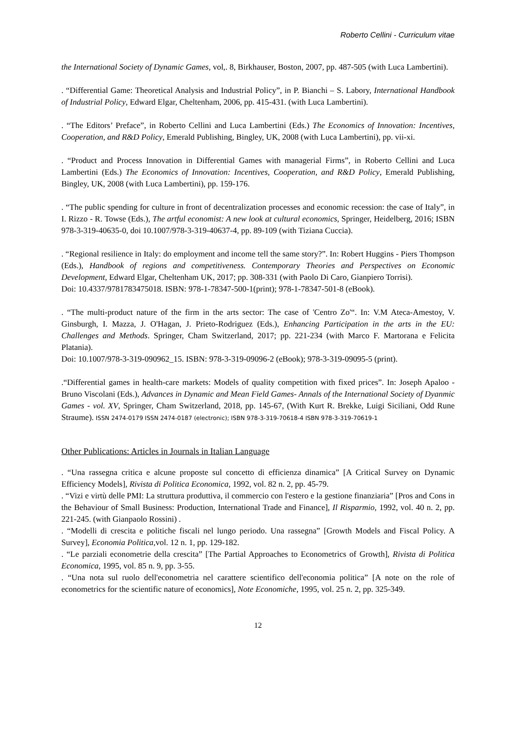Roberto Cellini - Curriculum vitae
the International Society of Dynamic Games, vol,. 8, Birkhauser, Boston, 2007, pp. 487-505 (with Luca Lambertini).
. “Differential Game: Theoretical Analysis and Industrial Policy”, in P. Bianchi – S. Labory, International Handbook of Industrial Policy, Edward Elgar, Cheltenham, 2006, pp. 415-431. (with Luca Lambertini).
. “The Editors’ Preface”, in Roberto Cellini and Luca Lambertini (Eds.) The Economics of Innovation: Incentives, Cooperation, and R&D Policy, Emerald Publishing, Bingley, UK, 2008 (with Luca Lambertini), pp. vii-xi.
. “Product and Process Innovation in Differential Games with managerial Firms”, in Roberto Cellini and Luca Lambertini (Eds.) The Economics of Innovation: Incentives, Cooperation, and R&D Policy, Emerald Publishing, Bingley, UK, 2008 (with Luca Lambertini), pp. 159-176.
. “The public spending for culture in front of decentralization processes and economic recession: the case of Italy”, in I. Rizzo - R. Towse (Eds.), The artful economist: A new look at cultural economics, Springer, Heidelberg, 2016; ISBN 978-3-319-40635-0, doi 10.1007/978-3-319-40637-4, pp. 89-109 (with Tiziana Cuccia).
. “Regional resilience in Italy: do employment and income tell the same story?”. In: Robert Huggins - Piers Thompson (Eds.), Handbook of regions and competitiveness. Contemporary Theories and Perspectives on Economic Development, Edward Elgar, Cheltenham UK, 2017; pp. 308-331 (with Paolo Di Caro, Gianpiero Torrisi).
Doi: 10.4337/9781783475018. ISBN: 978-1-78347-500-1(print); 978-1-78347-501-8 (eBook).
. “The multi-product nature of the firm in the arts sector: The case of 'Centro Zo'“. In: V.M Ateca-Amestoy, V. Ginsburgh, I. Mazza, J. O'Hagan, J. Prieto-Rodriguez (Eds.), Enhancing Participation in the arts in the EU: Challenges and Methods. Springer, Cham Switzerland, 2017; pp. 221-234 (with Marco F. Martorana e Felicita Platania).
Doi: 10.1007/978-3-319-090962_15. ISBN: 978-3-319-09096-2 (eBook); 978-3-319-09095-5 (print).
.“Differential games in health-care markets: Models of quality competition with fixed prices”. In: Joseph Apaloo - Bruno Viscolani (Eds.), Advances in Dynamic and Mean Field Games- Annals of the International Society of Dyanmic Games - vol. XV, Springer, Cham Switzerland, 2018, pp. 145-67, (With Kurt R. Brekke, Luigi Siciliani, Odd Rune Straume). ISSN 2474-0179 ISSN 2474-0187 (electronic); ISBN 978-3-319-70618-4 ISBN 978-3-319-70619-1
Other Publications: Articles in Journals in Italian Language
. “Una rassegna critica e alcune proposte sul concetto di efficienza dinamica” [A Critical Survey on Dynamic Efficiency Models], Rivista di Politica Economica, 1992, vol. 82 n. 2, pp. 45-79.
. “Vizi e virtù delle PMI: La struttura produttiva, il commercio con l'estero e la gestione finanziaria” [Pros and Cons in the Behaviour of Small Business: Production, International Trade and Finance], Il Risparmio, 1992, vol. 40 n. 2, pp. 221-245. (with Gianpaolo Rossini) .
. “Modelli di crescita e politiche fiscali nel lungo periodo. Una rassegna” [Growth Models and Fiscal Policy. A Survey], Economia Politica, vol. 12 n. 1, pp. 129-182.
. “Le parziali econometrie della crescita” [The Partial Approaches to Econometrics of Growth], Rivista di Politica Economica, 1995, vol. 85 n. 9, pp. 3-55.
. “Una nota sul ruolo dell'econometria nel carattere scientifico dell'economia politica” [A note on the role of econometrics for the scientific nature of economics], Note Economiche, 1995, vol. 25 n. 2, pp. 325-349.
12